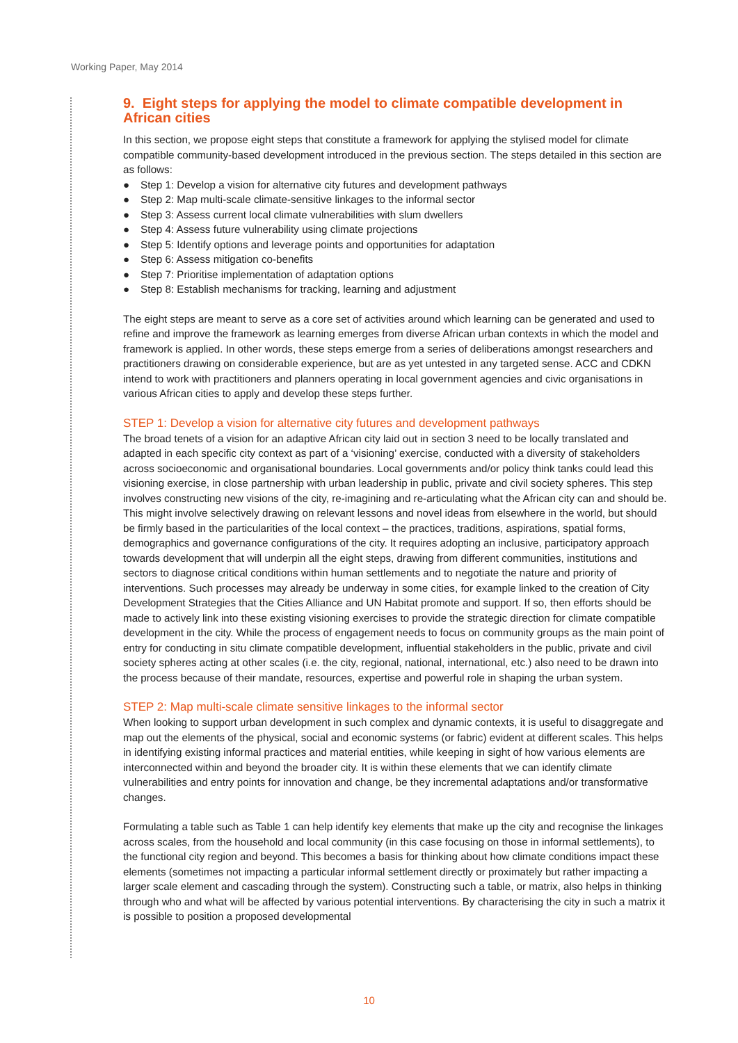Working Paper, May 2014
9. Eight steps for applying the model to climate compatible development in African cities
In this section, we propose eight steps that constitute a framework for applying the stylised model for climate compatible community-based development introduced in the previous section. The steps detailed in this section are as follows:
● Step 1: Develop a vision for alternative city futures and development pathways
● Step 2: Map multi-scale climate-sensitive linkages to the informal sector
● Step 3: Assess current local climate vulnerabilities with slum dwellers
● Step 4: Assess future vulnerability using climate projections
● Step 5: Identify options and leverage points and opportunities for adaptation
● Step 6: Assess mitigation co-benefits
● Step 7: Prioritise implementation of adaptation options
● Step 8: Establish mechanisms for tracking, learning and adjustment
The eight steps are meant to serve as a core set of activities around which learning can be generated and used to refine and improve the framework as learning emerges from diverse African urban contexts in which the model and framework is applied. In other words, these steps emerge from a series of deliberations amongst researchers and practitioners drawing on considerable experience, but are as yet untested in any targeted sense. ACC and CDKN intend to work with practitioners and planners operating in local government agencies and civic organisations in various African cities to apply and develop these steps further.
STEP 1: Develop a vision for alternative city futures and development pathways
The broad tenets of a vision for an adaptive African city laid out in section 3 need to be locally translated and adapted in each specific city context as part of a ‘visioning’ exercise, conducted with a diversity of stakeholders across socioeconomic and organisational boundaries. Local governments and/or policy think tanks could lead this visioning exercise, in close partnership with urban leadership in public, private and civil society spheres. This step involves constructing new visions of the city, re-imagining and re-articulating what the African city can and should be. This might involve selectively drawing on relevant lessons and novel ideas from elsewhere in the world, but should be firmly based in the particularities of the local context – the practices, traditions, aspirations, spatial forms, demographics and governance configurations of the city. It requires adopting an inclusive, participatory approach towards development that will underpin all the eight steps, drawing from different communities, institutions and sectors to diagnose critical conditions within human settlements and to negotiate the nature and priority of interventions. Such processes may already be underway in some cities, for example linked to the creation of City Development Strategies that the Cities Alliance and UN Habitat promote and support. If so, then efforts should be made to actively link into these existing visioning exercises to provide the strategic direction for climate compatible development in the city. While the process of engagement needs to focus on community groups as the main point of entry for conducting in situ climate compatible development, influential stakeholders in the public, private and civil society spheres acting at other scales (i.e. the city, regional, national, international, etc.) also need to be drawn into the process because of their mandate, resources, expertise and powerful role in shaping the urban system.
STEP 2: Map multi-scale climate sensitive linkages to the informal sector
When looking to support urban development in such complex and dynamic contexts, it is useful to disaggregate and map out the elements of the physical, social and economic systems (or fabric) evident at different scales. This helps in identifying existing informal practices and material entities, while keeping in sight of how various elements are interconnected within and beyond the broader city. It is within these elements that we can identify climate vulnerabilities and entry points for innovation and change, be they incremental adaptations and/or transformative changes.
Formulating a table such as Table 1 can help identify key elements that make up the city and recognise the linkages across scales, from the household and local community (in this case focusing on those in informal settlements), to the functional city region and beyond. This becomes a basis for thinking about how climate conditions impact these elements (sometimes not impacting a particular informal settlement directly or proximately but rather impacting a larger scale element and cascading through the system). Constructing such a table, or matrix, also helps in thinking through who and what will be affected by various potential interventions. By characterising the city in such a matrix it is possible to position a proposed developmental
10